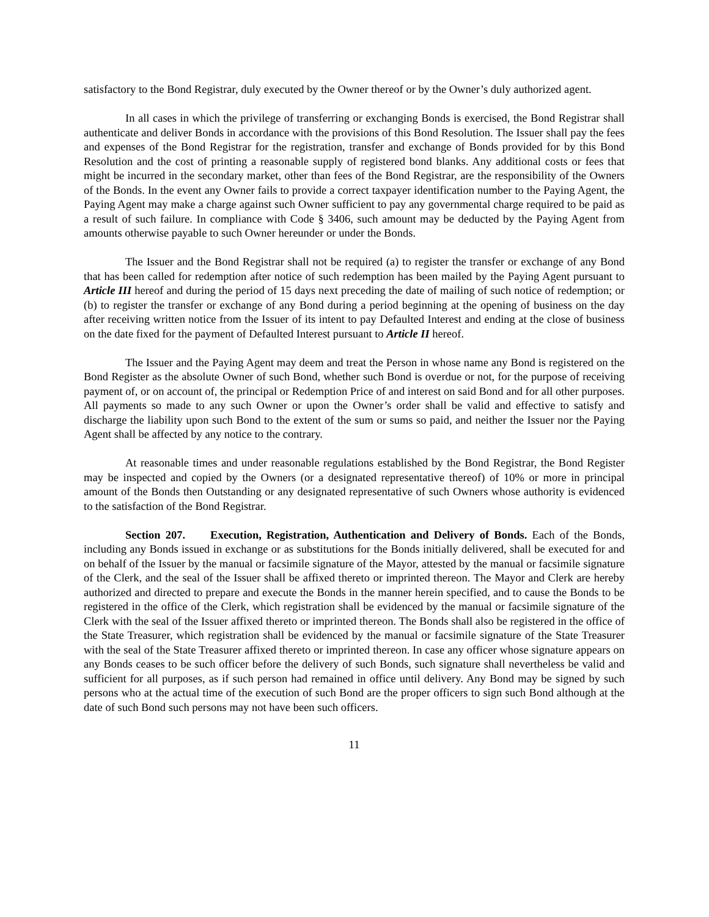satisfactory to the Bond Registrar, duly executed by the Owner thereof or by the Owner’s duly authorized agent.
In all cases in which the privilege of transferring or exchanging Bonds is exercised, the Bond Registrar shall authenticate and deliver Bonds in accordance with the provisions of this Bond Resolution. The Issuer shall pay the fees and expenses of the Bond Registrar for the registration, transfer and exchange of Bonds provided for by this Bond Resolution and the cost of printing a reasonable supply of registered bond blanks. Any additional costs or fees that might be incurred in the secondary market, other than fees of the Bond Registrar, are the responsibility of the Owners of the Bonds. In the event any Owner fails to provide a correct taxpayer identification number to the Paying Agent, the Paying Agent may make a charge against such Owner sufficient to pay any governmental charge required to be paid as a result of such failure. In compliance with Code § 3406, such amount may be deducted by the Paying Agent from amounts otherwise payable to such Owner hereunder or under the Bonds.
The Issuer and the Bond Registrar shall not be required (a) to register the transfer or exchange of any Bond that has been called for redemption after notice of such redemption has been mailed by the Paying Agent pursuant to Article III hereof and during the period of 15 days next preceding the date of mailing of such notice of redemption; or (b) to register the transfer or exchange of any Bond during a period beginning at the opening of business on the day after receiving written notice from the Issuer of its intent to pay Defaulted Interest and ending at the close of business on the date fixed for the payment of Defaulted Interest pursuant to Article II hereof.
The Issuer and the Paying Agent may deem and treat the Person in whose name any Bond is registered on the Bond Register as the absolute Owner of such Bond, whether such Bond is overdue or not, for the purpose of receiving payment of, or on account of, the principal or Redemption Price of and interest on said Bond and for all other purposes. All payments so made to any such Owner or upon the Owner’s order shall be valid and effective to satisfy and discharge the liability upon such Bond to the extent of the sum or sums so paid, and neither the Issuer nor the Paying Agent shall be affected by any notice to the contrary.
At reasonable times and under reasonable regulations established by the Bond Registrar, the Bond Register may be inspected and copied by the Owners (or a designated representative thereof) of 10% or more in principal amount of the Bonds then Outstanding or any designated representative of such Owners whose authority is evidenced to the satisfaction of the Bond Registrar.
Section 207. Execution, Registration, Authentication and Delivery of Bonds. Each of the Bonds, including any Bonds issued in exchange or as substitutions for the Bonds initially delivered, shall be executed for and on behalf of the Issuer by the manual or facsimile signature of the Mayor, attested by the manual or facsimile signature of the Clerk, and the seal of the Issuer shall be affixed thereto or imprinted thereon. The Mayor and Clerk are hereby authorized and directed to prepare and execute the Bonds in the manner herein specified, and to cause the Bonds to be registered in the office of the Clerk, which registration shall be evidenced by the manual or facsimile signature of the Clerk with the seal of the Issuer affixed thereto or imprinted thereon. The Bonds shall also be registered in the office of the State Treasurer, which registration shall be evidenced by the manual or facsimile signature of the State Treasurer with the seal of the State Treasurer affixed thereto or imprinted thereon. In case any officer whose signature appears on any Bonds ceases to be such officer before the delivery of such Bonds, such signature shall nevertheless be valid and sufficient for all purposes, as if such person had remained in office until delivery. Any Bond may be signed by such persons who at the actual time of the execution of such Bond are the proper officers to sign such Bond although at the date of such Bond such persons may not have been such officers.
11